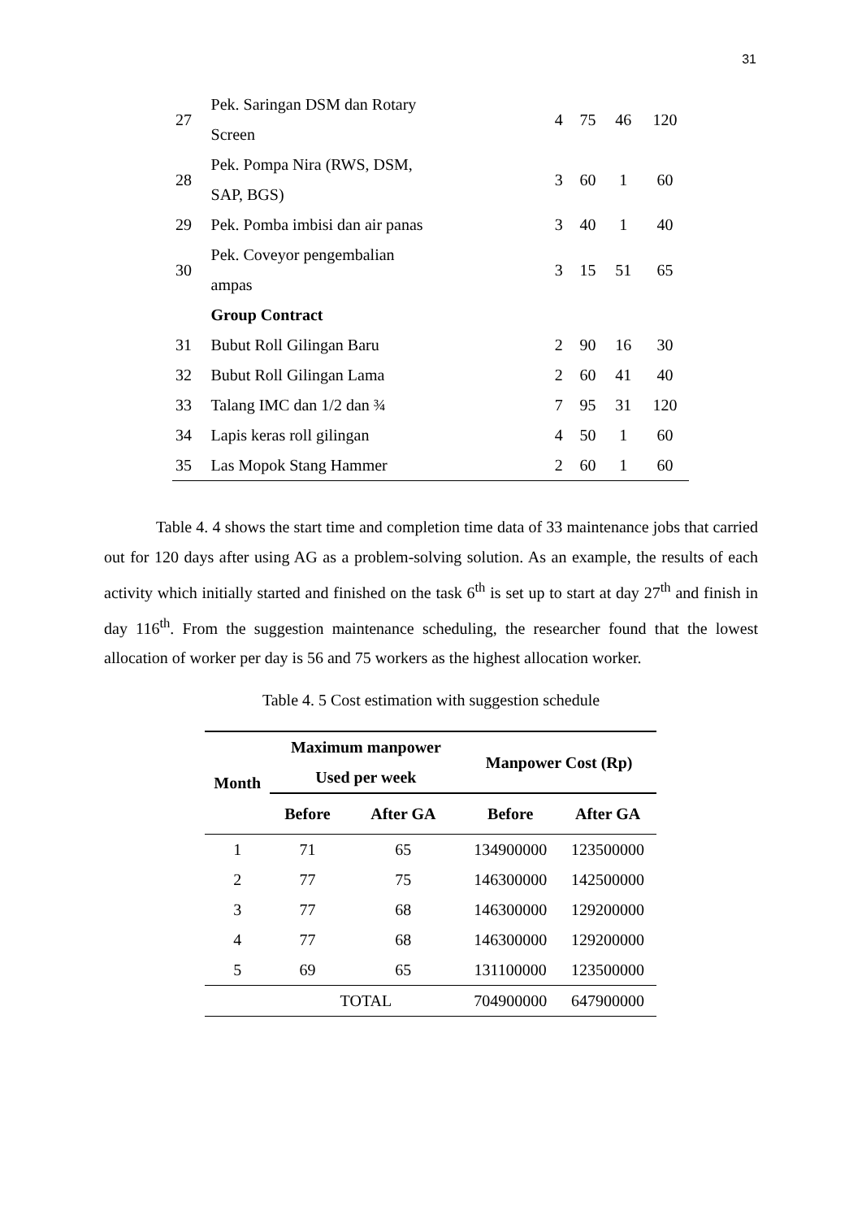31
| 27 | Pek. Saringan DSM dan Rotary Screen | 4 | 75 | 46 | 120 |
| 28 | Pek. Pompa Nira (RWS, DSM, SAP, BGS) | 3 | 60 | 1 | 60 |
| 29 | Pek. Pomba imbisi dan air panas | 3 | 40 | 1 | 40 |
| 30 | Pek. Coveyor pengembalian ampas | 3 | 15 | 51 | 65 |
| | Group Contract | | | | |
| 31 | Bubut Roll Gilingan Baru | 2 | 90 | 16 | 30 |
| 32 | Bubut Roll Gilingan Lama | 2 | 60 | 41 | 40 |
| 33 | Talang IMC dan 1/2 dan ¾ | 7 | 95 | 31 | 120 |
| 34 | Lapis keras roll gilingan | 4 | 50 | 1 | 60 |
| 35 | Las Mopok Stang Hammer | 2 | 60 | 1 | 60 |
Table 4. 4 shows the start time and completion time data of 33 maintenance jobs that carried out for 120 days after using AG as a problem-solving solution. As an example, the results of each activity which initially started and finished on the task 6<sup>th</sup> is set up to start at day 27<sup>th</sup> and finish in day 116<sup>th</sup>. From the suggestion maintenance scheduling, the researcher found that the lowest allocation of worker per day is 56 and 75 workers as the highest allocation worker.
Table 4. 5 Cost estimation with suggestion schedule
| Month | Maximum manpower Used per week | | Manpower Cost (Rp) | |
| --- | --- | --- | --- | --- |
| | Before | After GA | Before | After GA |
| 1 | 71 | 65 | 134900000 | 123500000 |
| 2 | 77 | 75 | 146300000 | 142500000 |
| 3 | 77 | 68 | 146300000 | 129200000 |
| 4 | 77 | 68 | 146300000 | 129200000 |
| 5 | 69 | 65 | 131100000 | 123500000 |
| | TOTAL | | 704900000 | 647900000 |